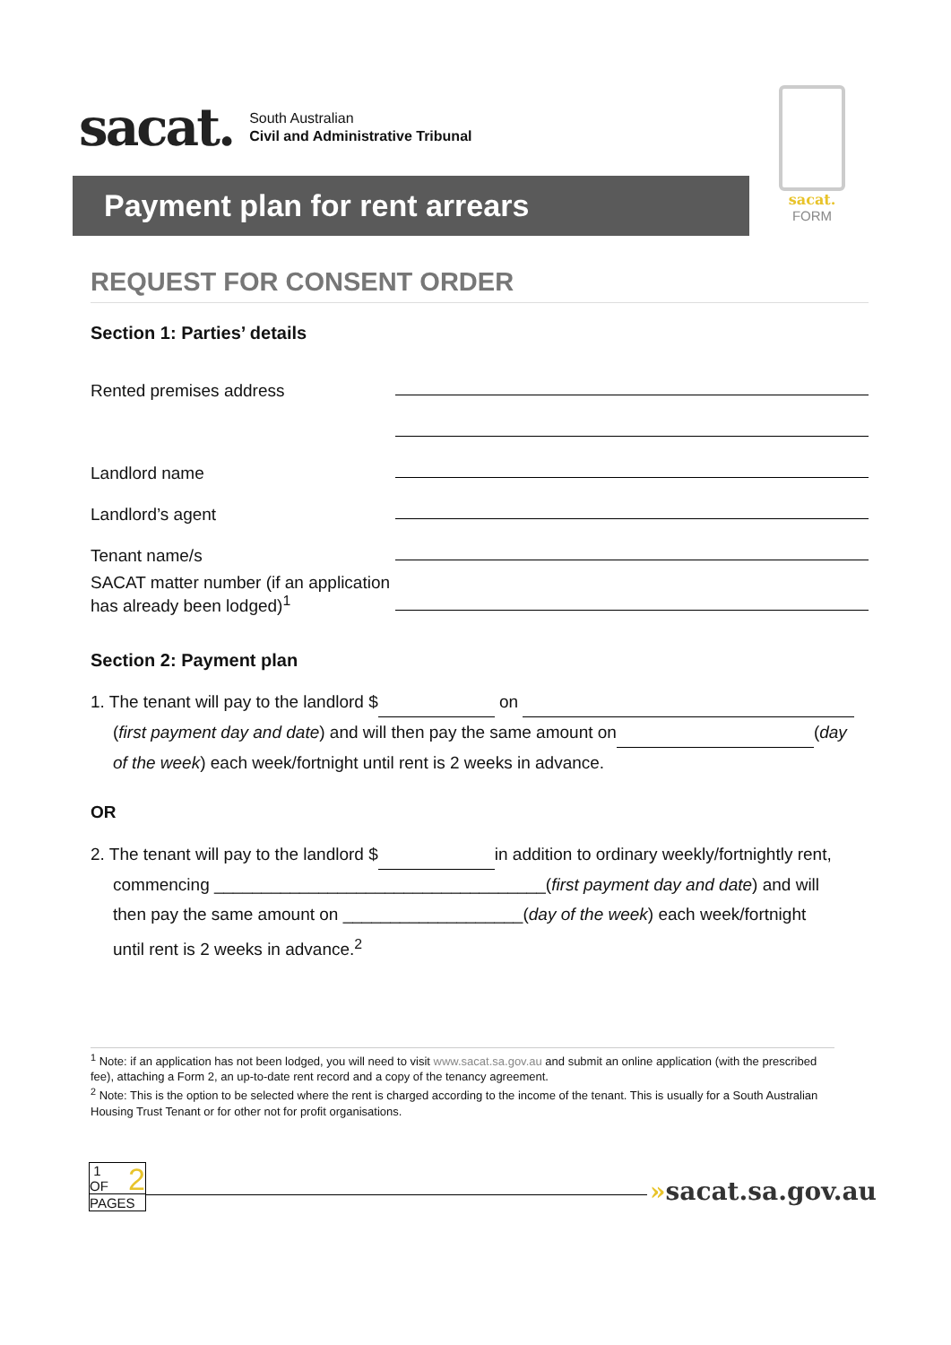sacat.
South Australian
Civil and Administrative Tribunal
sacat.
FORM
Payment plan for rent arrears
REQUEST FOR CONSENT ORDER
Section 1: Parties’ details
Rented premises address
Landlord name
Landlord’s agent
Tenant name/s
SACAT matter number (if an application has already been lodged)<sup>1</sup>
Section 2: Payment plan
1. The tenant will pay to the landlord $ on
(first payment day and date) and will then pay the same amount on (day
of the week) each week/fortnight until rent is 2 weeks in advance.
OR
2. The tenant will pay to the landlord $ in addition to ordinary weekly/fortnightly rent,
commencing ___________________________________(first payment day and date) and will
then pay the same amount on ___________________(day of the week) each week/fortnight
until rent is 2 weeks in advance.<sup>2</sup>
<sup>1</sup> Note: if an application has not been lodged, you will need to visit www.sacat.sa.gov.au and submit an online application (with the prescribed fee), attaching a Form 2, an up-to-date rent record and a copy of the tenancy agreement.
<sup>2</sup> Note: This is the option to be selected where the rent is charged according to the income of the tenant. This is usually for a South Australian Housing Trust Tenant or for other not for profit organisations.
1 2
OF
PAGES
»sacat.sa.gov.au